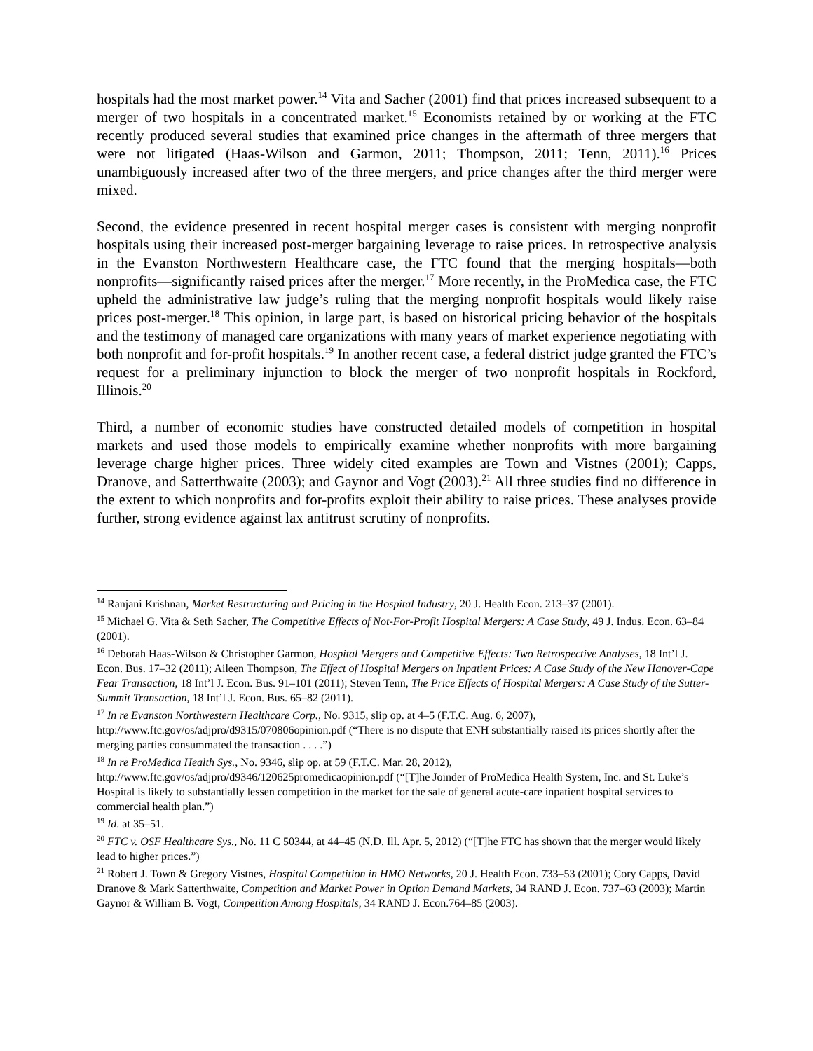hospitals had the most market power.<sup>14</sup> Vita and Sacher (2001) find that prices increased subsequent to a merger of two hospitals in a concentrated market.<sup>15</sup> Economists retained by or working at the FTC recently produced several studies that examined price changes in the aftermath of three mergers that were not litigated (Haas-Wilson and Garmon, 2011; Thompson, 2011; Tenn, 2011).<sup>16</sup> Prices unambiguously increased after two of the three mergers, and price changes after the third merger were mixed.
Second, the evidence presented in recent hospital merger cases is consistent with merging nonprofit hospitals using their increased post-merger bargaining leverage to raise prices. In retrospective analysis in the Evanston Northwestern Healthcare case, the FTC found that the merging hospitals—both nonprofits—significantly raised prices after the merger.<sup>17</sup> More recently, in the ProMedica case, the FTC upheld the administrative law judge’s ruling that the merging nonprofit hospitals would likely raise prices post-merger.<sup>18</sup> This opinion, in large part, is based on historical pricing behavior of the hospitals and the testimony of managed care organizations with many years of market experience negotiating with both nonprofit and for-profit hospitals.<sup>19</sup> In another recent case, a federal district judge granted the FTC’s request for a preliminary injunction to block the merger of two nonprofit hospitals in Rockford, Illinois.<sup>20</sup>
Third, a number of economic studies have constructed detailed models of competition in hospital markets and used those models to empirically examine whether nonprofits with more bargaining leverage charge higher prices. Three widely cited examples are Town and Vistnes (2001); Capps, Dranove, and Satterthwaite (2003); and Gaynor and Vogt (2003).<sup>21</sup> All three studies find no difference in the extent to which nonprofits and for-profits exploit their ability to raise prices. These analyses provide further, strong evidence against lax antitrust scrutiny of nonprofits.
<sup>14</sup> Ranjani Krishnan, Market Restructuring and Pricing in the Hospital Industry, 20 J. Health Econ. 213–37 (2001).
<sup>15</sup> Michael G. Vita & Seth Sacher, The Competitive Effects of Not-For-Profit Hospital Mergers: A Case Study, 49 J. Indus. Econ. 63–84 (2001).
<sup>16</sup> Deborah Haas-Wilson & Christopher Garmon, Hospital Mergers and Competitive Effects: Two Retrospective Analyses, 18 Int’l J. Econ. Bus. 17–32 (2011); Aileen Thompson, The Effect of Hospital Mergers on Inpatient Prices: A Case Study of the New Hanover-Cape Fear Transaction, 18 Int’l J. Econ. Bus. 91–101 (2011); Steven Tenn, The Price Effects of Hospital Mergers: A Case Study of the Sutter-Summit Transaction, 18 Int’l J. Econ. Bus. 65–82 (2011).
<sup>17</sup> In re Evanston Northwestern Healthcare Corp., No. 9315, slip op. at 4–5 (F.T.C. Aug. 6, 2007), http://www.ftc.gov/os/adjpro/d9315/070806opinion.pdf (“There is no dispute that ENH substantially raised its prices shortly after the merging parties consummated the transaction . . . .”)
<sup>18</sup> In re ProMedica Health Sys., No. 9346, slip op. at 59 (F.T.C. Mar. 28, 2012), http://www.ftc.gov/os/adjpro/d9346/120625promedicaopinion.pdf (“[T]he Joinder of ProMedica Health System, Inc. and St. Luke’s Hospital is likely to substantially lessen competition in the market for the sale of general acute-care inpatient hospital services to commercial health plan.”)
<sup>19</sup> Id. at 35–51.
<sup>20</sup> FTC v. OSF Healthcare Sys., No. 11 C 50344, at 44–45 (N.D. Ill. Apr. 5, 2012) (“[T]he FTC has shown that the merger would likely lead to higher prices.”)
<sup>21</sup> Robert J. Town & Gregory Vistnes, Hospital Competition in HMO Networks, 20 J. Health Econ. 733–53 (2001); Cory Capps, David Dranove & Mark Satterthwaite, Competition and Market Power in Option Demand Markets, 34 RAND J. Econ. 737–63 (2003); Martin Gaynor & William B. Vogt, Competition Among Hospitals, 34 RAND J. Econ.764–85 (2003).